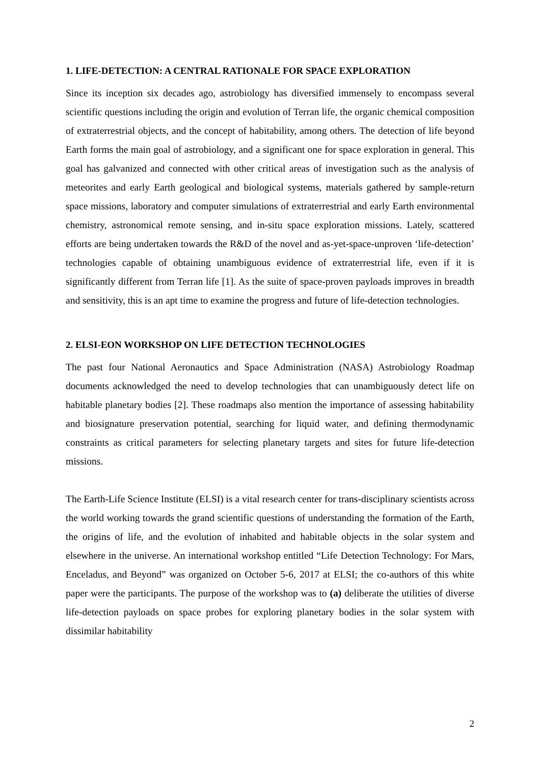1. LIFE-DETECTION: A CENTRAL RATIONALE FOR SPACE EXPLORATION
Since its inception six decades ago, astrobiology has diversified immensely to encompass several scientific questions including the origin and evolution of Terran life, the organic chemical composition of extraterrestrial objects, and the concept of habitability, among others. The detection of life beyond Earth forms the main goal of astrobiology, and a significant one for space exploration in general. This goal has galvanized and connected with other critical areas of investigation such as the analysis of meteorites and early Earth geological and biological systems, materials gathered by sample-return space missions, laboratory and computer simulations of extraterrestrial and early Earth environmental chemistry, astronomical remote sensing, and in-situ space exploration missions. Lately, scattered efforts are being undertaken towards the R&D of the novel and as-yet-space-unproven ‘life-detection’ technologies capable of obtaining unambiguous evidence of extraterrestrial life, even if it is significantly different from Terran life [1]. As the suite of space-proven payloads improves in breadth and sensitivity, this is an apt time to examine the progress and future of life-detection technologies.
2. ELSI-EON WORKSHOP ON LIFE DETECTION TECHNOLOGIES
The past four National Aeronautics and Space Administration (NASA) Astrobiology Roadmap documents acknowledged the need to develop technologies that can unambiguously detect life on habitable planetary bodies [2]. These roadmaps also mention the importance of assessing habitability and biosignature preservation potential, searching for liquid water, and defining thermodynamic constraints as critical parameters for selecting planetary targets and sites for future life-detection missions.
The Earth-Life Science Institute (ELSI) is a vital research center for trans-disciplinary scientists across the world working towards the grand scientific questions of understanding the formation of the Earth, the origins of life, and the evolution of inhabited and habitable objects in the solar system and elsewhere in the universe. An international workshop entitled “Life Detection Technology: For Mars, Enceladus, and Beyond” was organized on October 5-6, 2017 at ELSI; the co-authors of this white paper were the participants. The purpose of the workshop was to (a) deliberate the utilities of diverse life-detection payloads on space probes for exploring planetary bodies in the solar system with dissimilar habitability
2